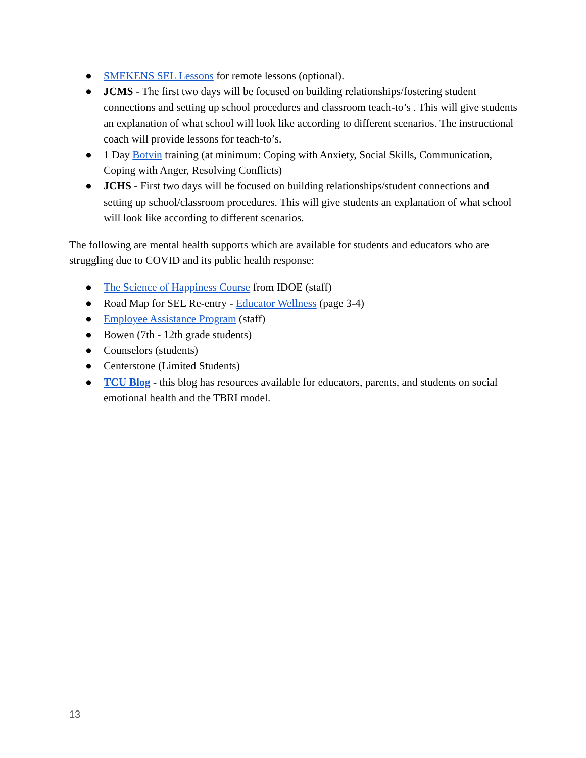● SMEKENS SEL Lessons for remote lessons (optional).
● JCMS - The first two days will be focused on building relationships/fostering student connections and setting up school procedures and classroom teach-to’s . This will give students an explanation of what school will look like according to different scenarios. The instructional coach will provide lessons for teach-to’s.
● 1 Day Botvin training (at minimum: Coping with Anxiety, Social Skills, Communication, Coping with Anger, Resolving Conflicts)
● JCHS - First two days will be focused on building relationships/student connections and setting up school/classroom procedures. This will give students an explanation of what school will look like according to different scenarios.
The following are mental health supports which are available for students and educators who are struggling due to COVID and its public health response:
● The Science of Happiness Course from IDOE (staff)
● Road Map for SEL Re-entry - Educator Wellness (page 3-4)
● Employee Assistance Program (staff)
● Bowen (7th - 12th grade students)
● Counselors (students)
● Centerstone (Limited Students)
● TCU Blog - this blog has resources available for educators, parents, and students on social emotional health and the TBRI model.
13